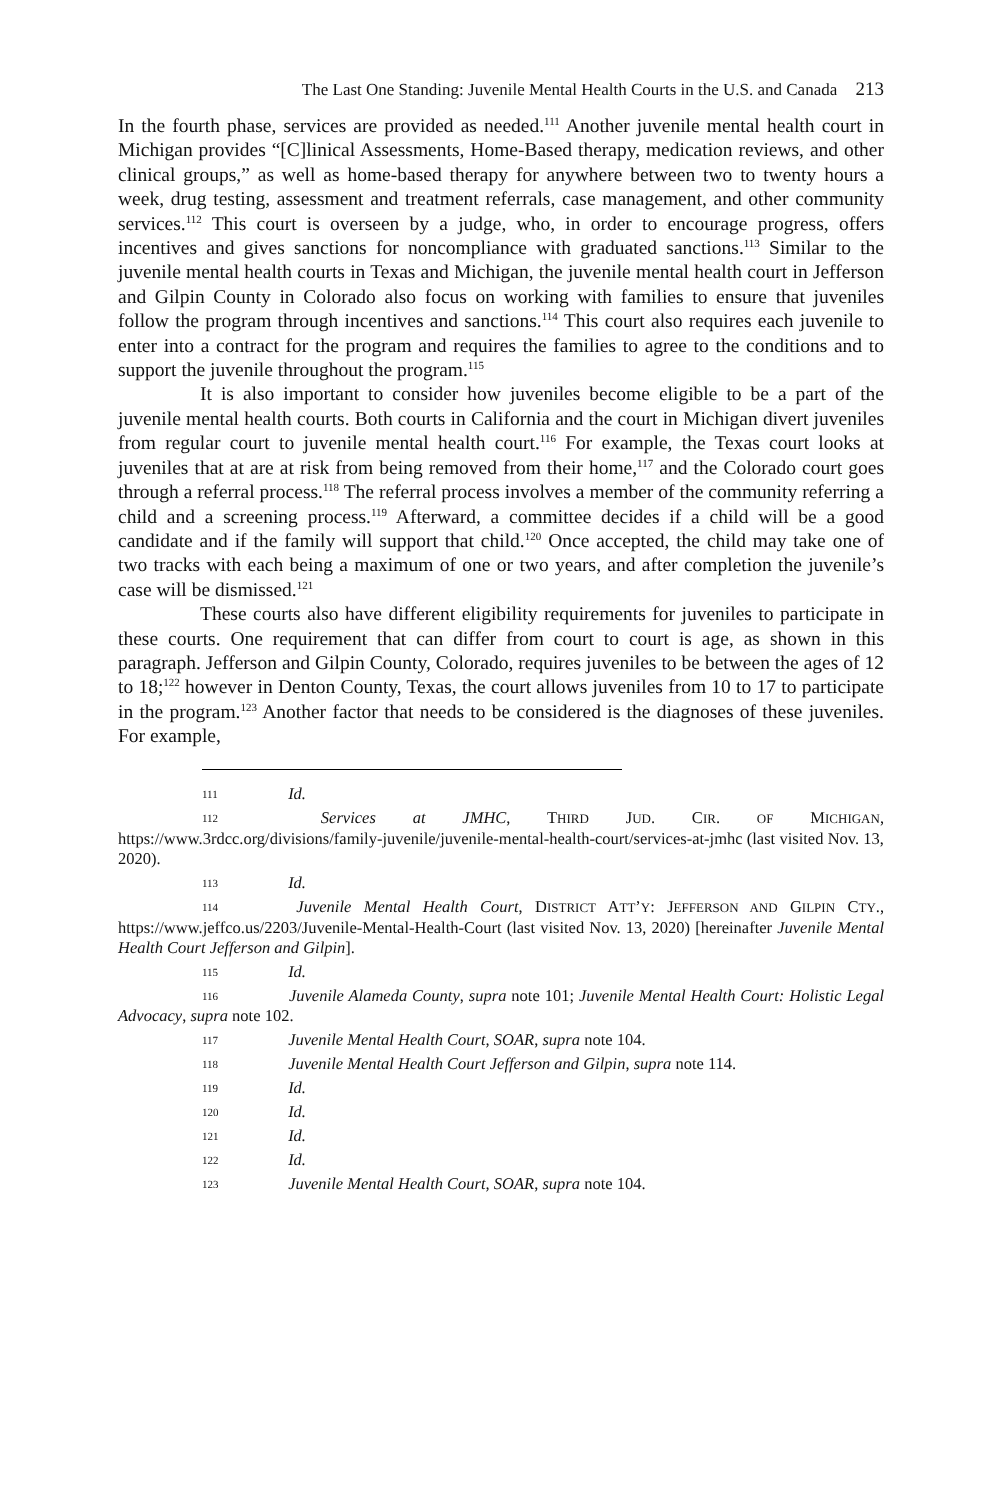The Last One Standing: Juvenile Mental Health Courts in the U.S. and Canada 213
In the fourth phase, services are provided as needed.<sup>111</sup> Another juvenile mental health court in Michigan provides “[C]linical Assessments, Home-Based therapy, medication reviews, and other clinical groups,” as well as home-based therapy for anywhere between two to twenty hours a week, drug testing, assessment and treatment referrals, case management, and other community services.<sup>112</sup> This court is overseen by a judge, who, in order to encourage progress, offers incentives and gives sanctions for noncompliance with graduated sanctions.<sup>113</sup> Similar to the juvenile mental health courts in Texas and Michigan, the juvenile mental health court in Jefferson and Gilpin County in Colorado also focus on working with families to ensure that juveniles follow the program through incentives and sanctions.<sup>114</sup> This court also requires each juvenile to enter into a contract for the program and requires the families to agree to the conditions and to support the juvenile throughout the program.<sup>115</sup>
It is also important to consider how juveniles become eligible to be a part of the juvenile mental health courts. Both courts in California and the court in Michigan divert juveniles from regular court to juvenile mental health court.<sup>116</sup> For example, the Texas court looks at juveniles that at are at risk from being removed from their home,<sup>117</sup> and the Colorado court goes through a referral process.<sup>118</sup> The referral process involves a member of the community referring a child and a screening process.<sup>119</sup> Afterward, a committee decides if a child will be a good candidate and if the family will support that child.<sup>120</sup> Once accepted, the child may take one of two tracks with each being a maximum of one or two years, and after completion the juvenile’s case will be dismissed.<sup>121</sup>
These courts also have different eligibility requirements for juveniles to participate in these courts. One requirement that can differ from court to court is age, as shown in this paragraph. Jefferson and Gilpin County, Colorado, requires juveniles to be between the ages of 12 to 18;<sup>122</sup> however in Denton County, Texas, the court allows juveniles from 10 to 17 to participate in the program.<sup>123</sup> Another factor that needs to be considered is the diagnoses of these juveniles. For example,
111 Id.
112 Services at JMHC, THIRD JUD. CIR. OF MICHIGAN, https://www.3rdcc.org/divisions/family-juvenile/juvenile-mental-health-court/services-at-jmhc (last visited Nov. 13, 2020).
113 Id.
114 Juvenile Mental Health Court, DISTRICT ATT’Y: JEFFERSON AND GILPIN CTY., https://www.jeffco.us/2203/Juvenile-Mental-Health-Court (last visited Nov. 13, 2020) [hereinafter Juvenile Mental Health Court Jefferson and Gilpin].
115 Id.
116 Juvenile Alameda County, supra note 101; Juvenile Mental Health Court: Holistic Legal Advocacy, supra note 102.
117 Juvenile Mental Health Court, SOAR, supra note 104.
118 Juvenile Mental Health Court Jefferson and Gilpin, supra note 114.
119 Id.
120 Id.
121 Id.
122 Id.
123 Juvenile Mental Health Court, SOAR, supra note 104.